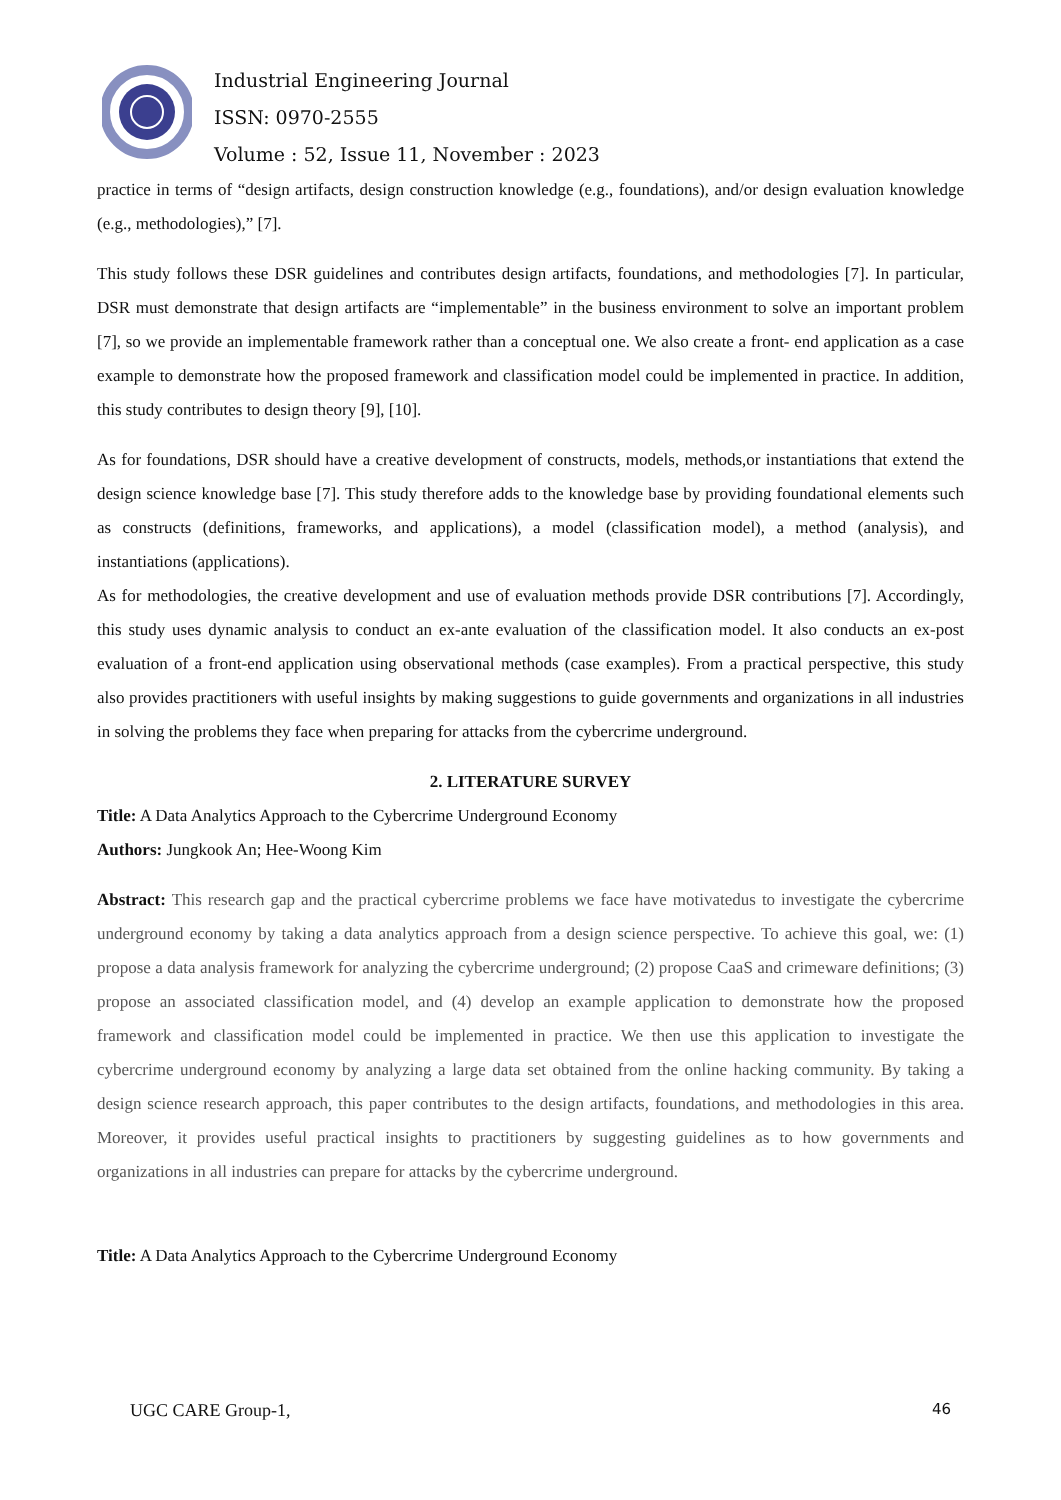Industrial Engineering Journal
ISSN: 0970-2555
Volume : 52, Issue 11, November : 2023
practice in terms of “design artifacts, design construction knowledge (e.g., foundations), and/or design evaluation knowledge (e.g., methodologies),” [7].
This study follows these DSR guidelines and contributes design artifacts, foundations, and methodologies [7]. In particular, DSR must demonstrate that design artifacts are “implementable” in the business environment to solve an important problem [7], so we provide an implementable framework rather than a conceptual one. We also create a front- end application as a case example to demonstrate how the proposed framework and classification model could be implemented in practice. In addition, this study contributes to design theory [9], [10].
As for foundations, DSR should have a creative development of constructs, models, methods,or instantiations that extend the design science knowledge base [7]. This study therefore adds to the knowledge base by providing foundational elements such as constructs (definitions, frameworks, and applications), a model (classification model), a method (analysis), and instantiations (applications).
As for methodologies, the creative development and use of evaluation methods provide DSR contributions [7]. Accordingly, this study uses dynamic analysis to conduct an ex-ante evaluation of the classification model. It also conducts an ex-post evaluation of a front-end application using observational methods (case examples). From a practical perspective, this study also provides practitioners with useful insights by making suggestions to guide governments and organizations in all industries in solving the problems they face when preparing for attacks from the cybercrime underground.
2. LITERATURE SURVEY
Title: A Data Analytics Approach to the Cybercrime Underground Economy
Authors: Jungkook An; Hee-Woong Kim
Abstract: This research gap and the practical cybercrime problems we face have motivatedus to investigate the cybercrime underground economy by taking a data analytics approach from a design science perspective. To achieve this goal, we: (1) propose a data analysis framework for analyzing the cybercrime underground; (2) propose CaaS and crimeware definitions; (3) propose an associated classification model, and (4) develop an example application to demonstrate how the proposed framework and classification model could be implemented in practice. We then use this application to investigate the cybercrime underground economy by analyzing a large data set obtained from the online hacking community. By taking a design science research approach, this paper contributes to the design artifacts, foundations, and methodologies in this area. Moreover, it provides useful practical insights to practitioners by suggesting guidelines as to how governments and organizations in all industries can prepare for attacks by the cybercrime underground.
Title: A Data Analytics Approach to the Cybercrime Underground Economy
UGC CARE Group-1, 46